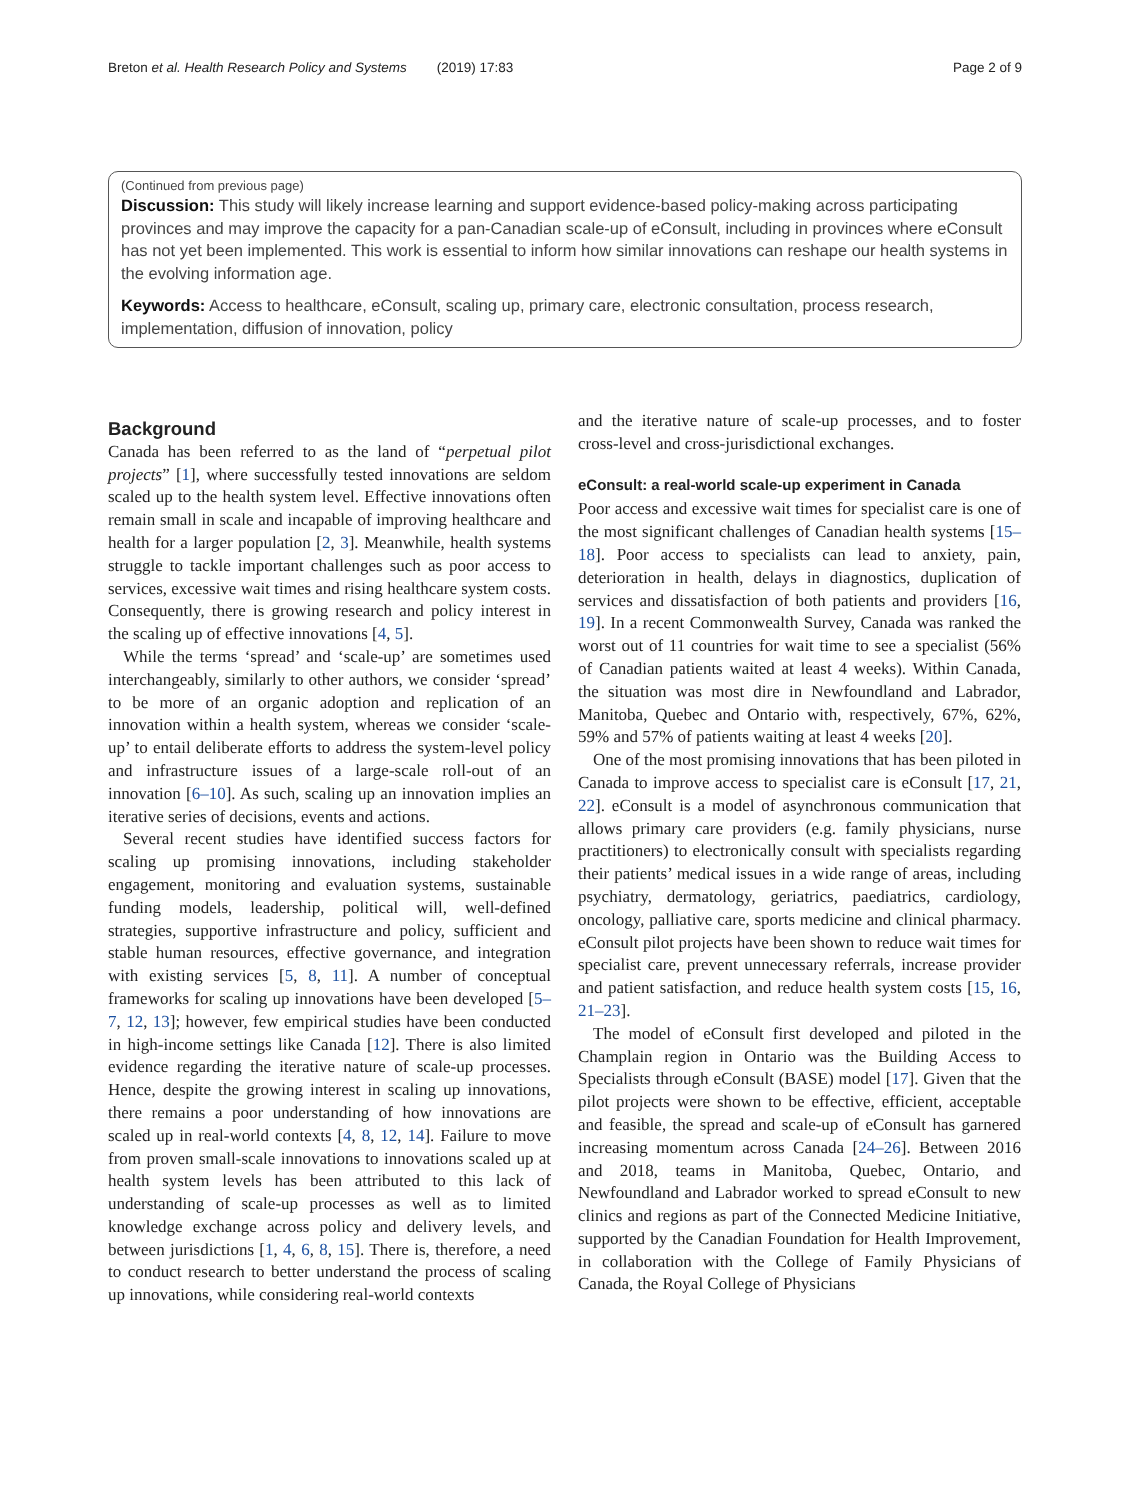Breton et al. Health Research Policy and Systems (2019) 17:83 Page 2 of 9
(Continued from previous page)
Discussion: This study will likely increase learning and support evidence-based policy-making across participating provinces and may improve the capacity for a pan-Canadian scale-up of eConsult, including in provinces where eConsult has not yet been implemented. This work is essential to inform how similar innovations can reshape our health systems in the evolving information age.
Keywords: Access to healthcare, eConsult, scaling up, primary care, electronic consultation, process research, implementation, diffusion of innovation, policy
Background
Canada has been referred to as the land of “perpetual pilot projects” [1], where successfully tested innovations are seldom scaled up to the health system level. Effective innovations often remain small in scale and incapable of improving healthcare and health for a larger population [2, 3]. Meanwhile, health systems struggle to tackle important challenges such as poor access to services, excessive wait times and rising healthcare system costs. Consequently, there is growing research and policy interest in the scaling up of effective innovations [4, 5].
While the terms ‘spread’ and ‘scale-up’ are sometimes used interchangeably, similarly to other authors, we consider ‘spread’ to be more of an organic adoption and replication of an innovation within a health system, whereas we consider ‘scale-up’ to entail deliberate efforts to address the system-level policy and infrastructure issues of a large-scale roll-out of an innovation [6–10]. As such, scaling up an innovation implies an iterative series of decisions, events and actions.
Several recent studies have identified success factors for scaling up promising innovations, including stakeholder engagement, monitoring and evaluation systems, sustainable funding models, leadership, political will, well-defined strategies, supportive infrastructure and policy, sufficient and stable human resources, effective governance, and integration with existing services [5, 8, 11]. A number of conceptual frameworks for scaling up innovations have been developed [5–7, 12, 13]; however, few empirical studies have been conducted in high-income settings like Canada [12]. There is also limited evidence regarding the iterative nature of scale-up processes. Hence, despite the growing interest in scaling up innovations, there remains a poor understanding of how innovations are scaled up in real-world contexts [4, 8, 12, 14]. Failure to move from proven small-scale innovations to innovations scaled up at health system levels has been attributed to this lack of understanding of scale-up processes as well as to limited knowledge exchange across policy and delivery levels, and between jurisdictions [1, 4, 6, 8, 15]. There is, therefore, a need to conduct research to better understand the process of scaling up innovations, while considering real-world contexts
and the iterative nature of scale-up processes, and to foster cross-level and cross-jurisdictional exchanges.
eConsult: a real-world scale-up experiment in Canada
Poor access and excessive wait times for specialist care is one of the most significant challenges of Canadian health systems [15–18]. Poor access to specialists can lead to anxiety, pain, deterioration in health, delays in diagnostics, duplication of services and dissatisfaction of both patients and providers [16, 19]. In a recent Commonwealth Survey, Canada was ranked the worst out of 11 countries for wait time to see a specialist (56% of Canadian patients waited at least 4 weeks). Within Canada, the situation was most dire in Newfoundland and Labrador, Manitoba, Quebec and Ontario with, respectively, 67%, 62%, 59% and 57% of patients waiting at least 4 weeks [20].
One of the most promising innovations that has been piloted in Canada to improve access to specialist care is eConsult [17, 21, 22]. eConsult is a model of asynchronous communication that allows primary care providers (e.g. family physicians, nurse practitioners) to electronically consult with specialists regarding their patients’ medical issues in a wide range of areas, including psychiatry, dermatology, geriatrics, paediatrics, cardiology, oncology, palliative care, sports medicine and clinical pharmacy. eConsult pilot projects have been shown to reduce wait times for specialist care, prevent unnecessary referrals, increase provider and patient satisfaction, and reduce health system costs [15, 16, 21–23].
The model of eConsult first developed and piloted in the Champlain region in Ontario was the Building Access to Specialists through eConsult (BASE) model [17]. Given that the pilot projects were shown to be effective, efficient, acceptable and feasible, the spread and scale-up of eConsult has garnered increasing momentum across Canada [24–26]. Between 2016 and 2018, teams in Manitoba, Quebec, Ontario, and Newfoundland and Labrador worked to spread eConsult to new clinics and regions as part of the Connected Medicine Initiative, supported by the Canadian Foundation for Health Improvement, in collaboration with the College of Family Physicians of Canada, the Royal College of Physicians